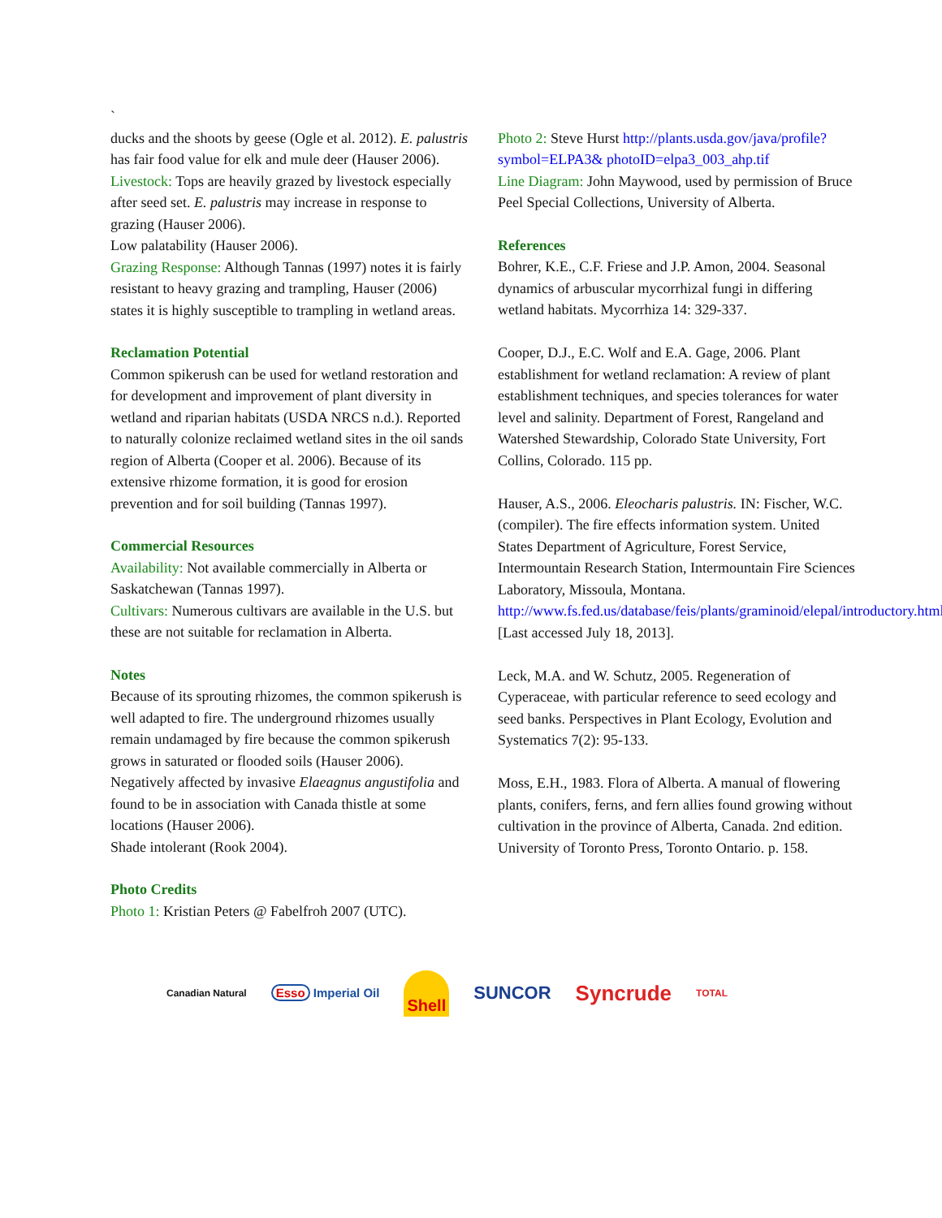`
ducks and the shoots by geese (Ogle et al. 2012). E. palustris has fair food value for elk and mule deer (Hauser 2006).
Livestock: Tops are heavily grazed by livestock especially after seed set. E. palustris may increase in response to grazing (Hauser 2006).
Low palatability (Hauser 2006).
Grazing Response: Although Tannas (1997) notes it is fairly resistant to heavy grazing and trampling, Hauser (2006) states it is highly susceptible to trampling in wetland areas.
Reclamation Potential
Common spikerush can be used for wetland restoration and for development and improvement of plant diversity in wetland and riparian habitats (USDA NRCS n.d.). Reported to naturally colonize reclaimed wetland sites in the oil sands region of Alberta (Cooper et al. 2006). Because of its extensive rhizome formation, it is good for erosion prevention and for soil building (Tannas 1997).
Commercial Resources
Availability: Not available commercially in Alberta or Saskatchewan (Tannas 1997).
Cultivars: Numerous cultivars are available in the U.S. but these are not suitable for reclamation in Alberta.
Notes
Because of its sprouting rhizomes, the common spikerush is well adapted to fire. The underground rhizomes usually remain undamaged by fire because the common spikerush grows in saturated or flooded soils (Hauser 2006).
Negatively affected by invasive Elaeagnus angustifolia and found to be in association with Canada thistle at some locations (Hauser 2006).
Shade intolerant (Rook 2004).
Photo Credits
Photo 1: Kristian Peters @ Fabelfroh 2007 (UTC).
Photo 2: Steve Hurst http://plants.usda.gov/java/profile?symbol=ELPA3& photoID=elpa3_003_ahp.tif
Line Diagram: John Maywood, used by permission of Bruce Peel Special Collections, University of Alberta.
References
Bohrer, K.E., C.F. Friese and J.P. Amon, 2004. Seasonal dynamics of arbuscular mycorrhizal fungi in differing wetland habitats. Mycorrhiza 14: 329-337.
Cooper, D.J., E.C. Wolf and E.A. Gage, 2006. Plant establishment for wetland reclamation: A review of plant establishment techniques, and species tolerances for water level and salinity. Department of Forest, Rangeland and Watershed Stewardship, Colorado State University, Fort Collins, Colorado. 115 pp.
Hauser, A.S., 2006. Eleocharis palustris. IN: Fischer, W.C. (compiler). The fire effects information system. United States Department of Agriculture, Forest Service, Intermountain Research Station, Intermountain Fire Sciences Laboratory, Missoula, Montana. http://www.fs.fed.us/database/feis/plants/graminoid/elepal/introductory.html [Last accessed July 18, 2013].
Leck, M.A. and W. Schutz, 2005. Regeneration of Cyperaceae, with particular reference to seed ecology and seed banks. Perspectives in Plant Ecology, Evolution and Systematics 7(2): 95-133.
Moss, E.H., 1983. Flora of Alberta. A manual of flowering plants, conifers, ferns, and fern allies found growing without cultivation in the province of Alberta, Canada. 2nd edition. University of Toronto Press, Toronto Ontario. p. 158.
Canadian Natural Esso Imperial Oil Shell SUNCOR Syncrude TOTAL